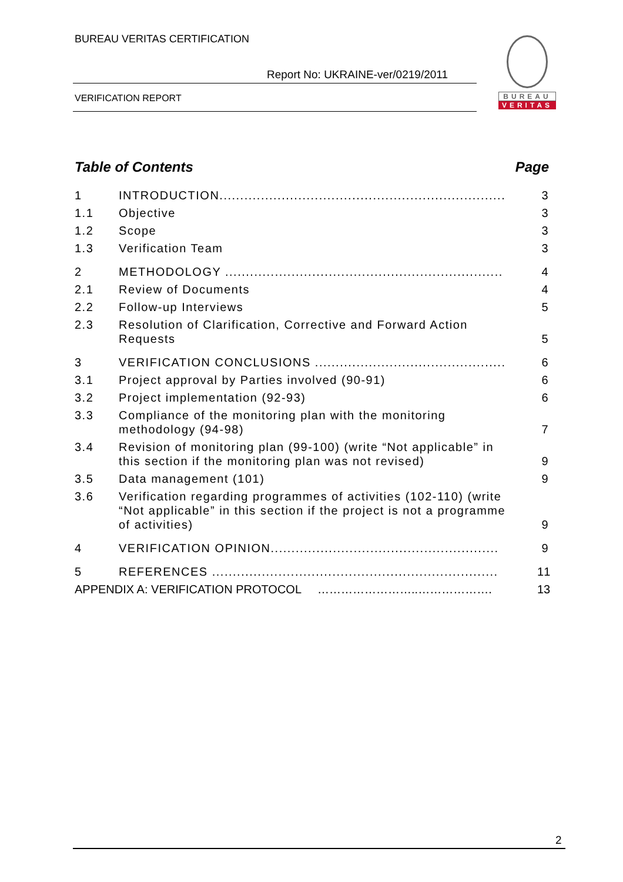BUREAU VERITAS CERTIFICATION
Report No: UKRAINE-ver/0219/2011
VERIFICATION REPORT
BUREAU
VERITAS
Table of Contents Page
1 INTRODUCTION..................................................................... 3
1.1 Objective 3
1.2 Scope 3
1.3 Verification Team 3
2 METHODOLOGY ................................................................... 4
2.1 Review of Documents 4
2.2 Follow-up Interviews 5
2.3 Resolution of Clarification, Corrective and Forward Action Requests 5
3 VERIFICATION CONCLUSIONS .............................................. 6
3.1 Project approval by Parties involved (90-91) 6
3.2 Project implementation (92-93) 6
3.3 Compliance of the monitoring plan with the monitoring methodology (94-98) 7
3.4 Revision of monitoring plan (99-100) (write “Not applicable” in this section if the monitoring plan was not revised) 9
3.5 Data management (101) 9
3.6 Verification regarding programmes of activities (102-110) (write “Not applicable” in this section if the project is not a programme of activities) 9
4 VERIFICATION OPINION....................................................... 9
5 REFERENCES ..................................................................... 11
APPENDIX A: VERIFICATION PROTOCOL ……………………..………………. 13
2